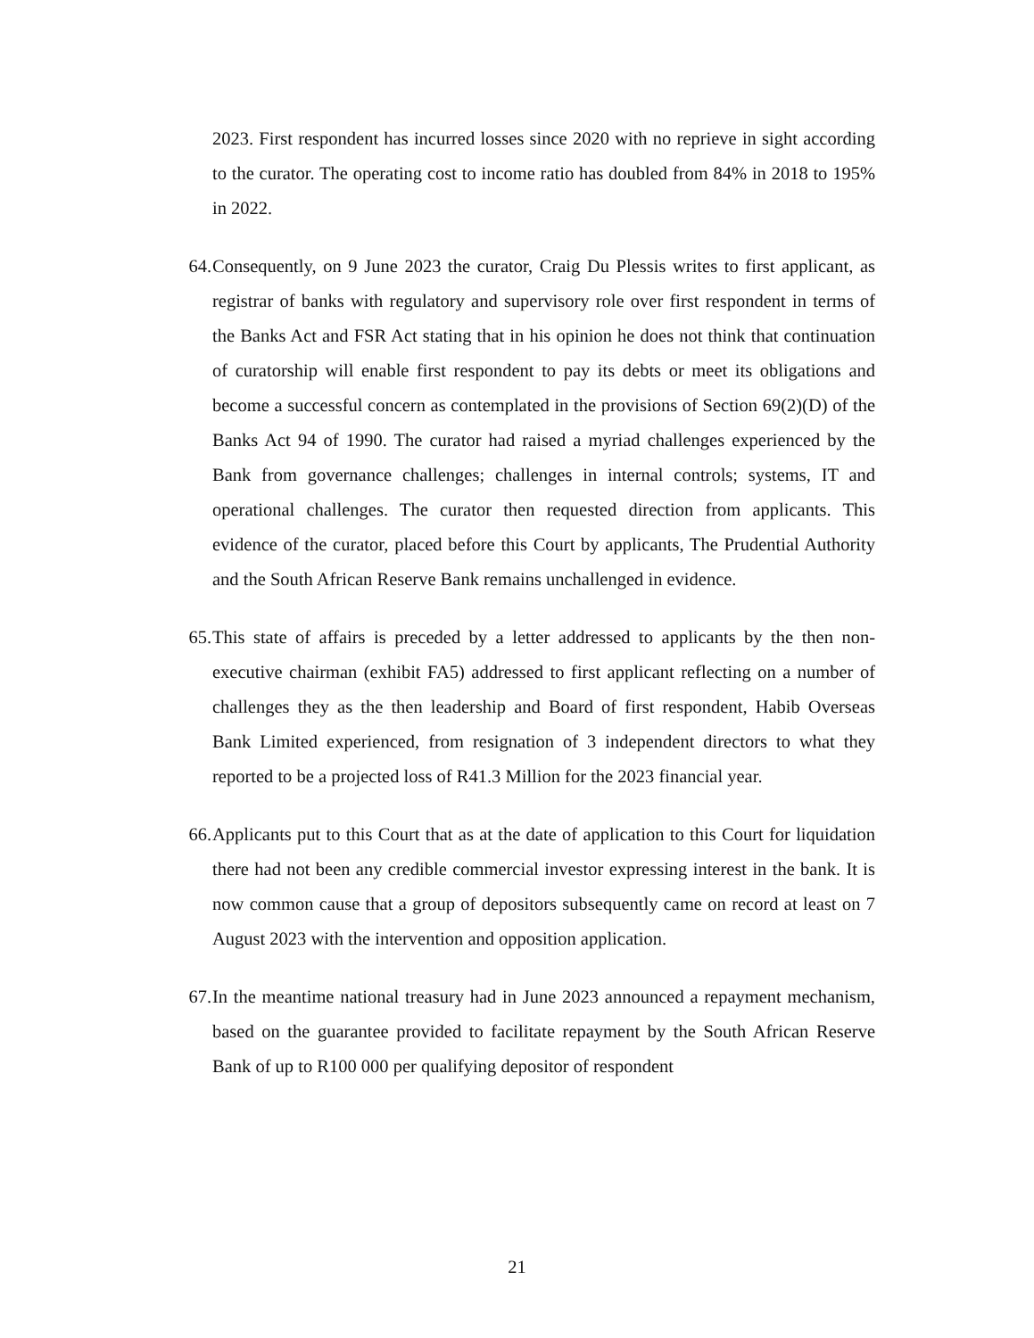2023. First respondent has incurred losses since 2020 with no reprieve in sight according to the curator. The operating cost to income ratio has doubled from 84% in 2018 to 195% in 2022.
64. Consequently, on 9 June 2023 the curator, Craig Du Plessis writes to first applicant, as registrar of banks with regulatory and supervisory role over first respondent in terms of the Banks Act and FSR Act stating that in his opinion he does not think that continuation of curatorship will enable first respondent to pay its debts or meet its obligations and become a successful concern as contemplated in the provisions of Section 69(2)(D) of the Banks Act 94 of 1990. The curator had raised a myriad challenges experienced by the Bank from governance challenges; challenges in internal controls; systems, IT and operational challenges. The curator then requested direction from applicants. This evidence of the curator, placed before this Court by applicants, The Prudential Authority and the South African Reserve Bank remains unchallenged in evidence.
65. This state of affairs is preceded by a letter addressed to applicants by the then non-executive chairman (exhibit FA5) addressed to first applicant reflecting on a number of challenges they as the then leadership and Board of first respondent, Habib Overseas Bank Limited experienced, from resignation of 3 independent directors to what they reported to be a projected loss of R41.3 Million for the 2023 financial year.
66. Applicants put to this Court that as at the date of application to this Court for liquidation there had not been any credible commercial investor expressing interest in the bank. It is now common cause that a group of depositors subsequently came on record at least on 7 August 2023 with the intervention and opposition application.
67. In the meantime national treasury had in June 2023 announced a repayment mechanism, based on the guarantee provided to facilitate repayment by the South African Reserve Bank of up to R100 000 per qualifying depositor of respondent
21